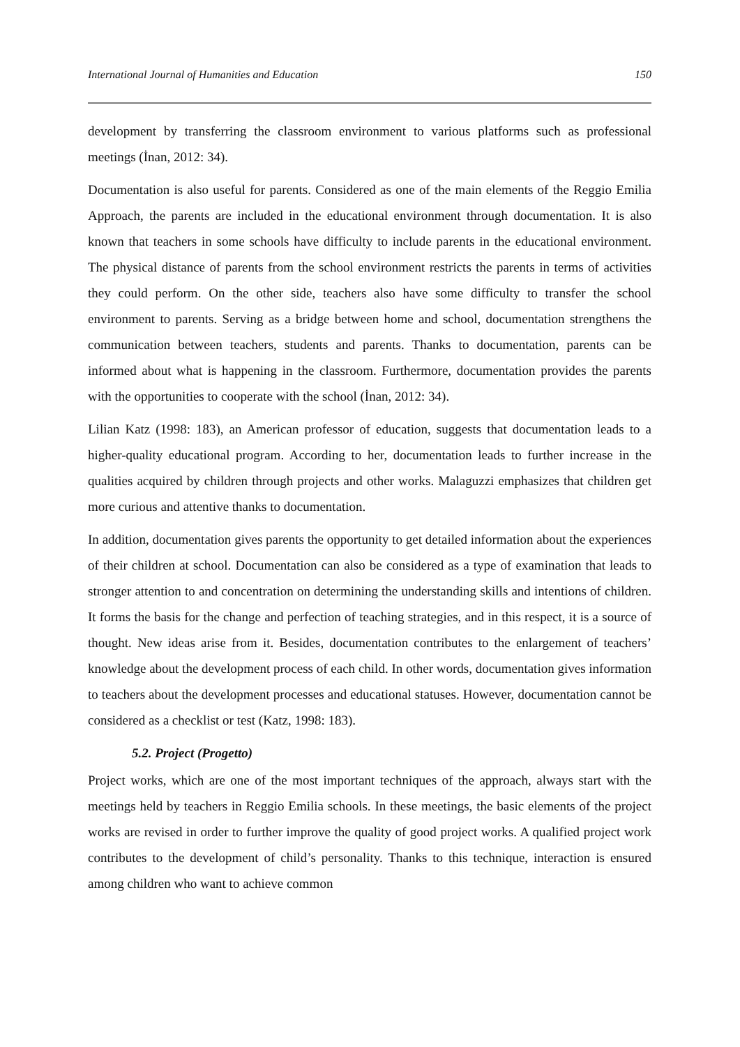International Journal of Humanities and Education 150
development by transferring the classroom environment to various platforms such as professional meetings (İnan, 2012: 34).
Documentation is also useful for parents. Considered as one of the main elements of the Reggio Emilia Approach, the parents are included in the educational environment through documentation. It is also known that teachers in some schools have difficulty to include parents in the educational environment. The physical distance of parents from the school environment restricts the parents in terms of activities they could perform. On the other side, teachers also have some difficulty to transfer the school environment to parents. Serving as a bridge between home and school, documentation strengthens the communication between teachers, students and parents. Thanks to documentation, parents can be informed about what is happening in the classroom. Furthermore, documentation provides the parents with the opportunities to cooperate with the school (İnan, 2012: 34).
Lilian Katz (1998: 183), an American professor of education, suggests that documentation leads to a higher-quality educational program. According to her, documentation leads to further increase in the qualities acquired by children through projects and other works. Malaguzzi emphasizes that children get more curious and attentive thanks to documentation.
In addition, documentation gives parents the opportunity to get detailed information about the experiences of their children at school. Documentation can also be considered as a type of examination that leads to stronger attention to and concentration on determining the understanding skills and intentions of children. It forms the basis for the change and perfection of teaching strategies, and in this respect, it is a source of thought. New ideas arise from it. Besides, documentation contributes to the enlargement of teachers’ knowledge about the development process of each child. In other words, documentation gives information to teachers about the development processes and educational statuses. However, documentation cannot be considered as a checklist or test (Katz, 1998: 183).
5.2. Project (Progetto)
Project works, which are one of the most important techniques of the approach, always start with the meetings held by teachers in Reggio Emilia schools. In these meetings, the basic elements of the project works are revised in order to further improve the quality of good project works. A qualified project work contributes to the development of child’s personality. Thanks to this technique, interaction is ensured among children who want to achieve common